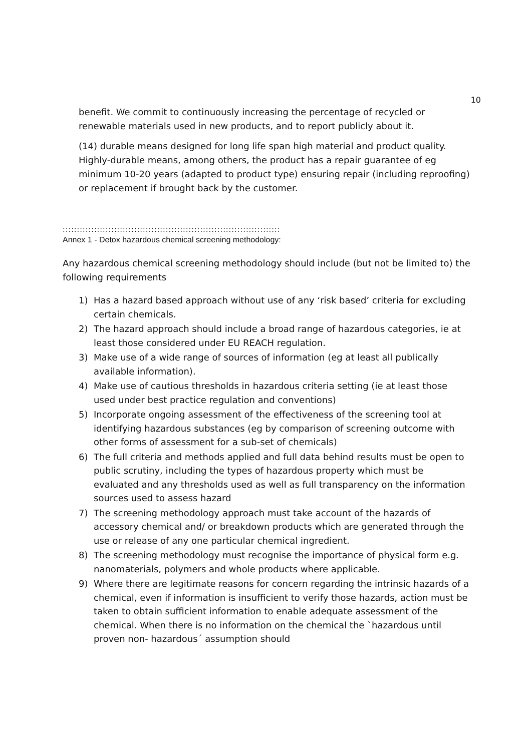10
benefit. We commit to continuously increasing the percentage of recycled or renewable materials used in new products, and to report publicly about it.
(14) durable means designed for long life span high material and product quality. Highly-durable means, among others, the product has a repair guarantee of eg minimum 10-20 years (adapted to product type) ensuring repair (including reproofing) or replacement if brought back by the customer.
::::::::::::::::::::::::::::::::::::::::::::::::::::::::::::::::::::::::::::
Annex 1 - Detox hazardous chemical screening methodology:
Any hazardous chemical screening methodology should include (but not be limited to) the following requirements
1) Has a hazard based approach without use of any ‘risk based’ criteria for excluding certain chemicals.
2) The hazard approach should include a broad range of hazardous categories, ie at least those considered under EU REACH regulation.
3) Make use of a wide range of sources of information (eg at least all publically available information).
4) Make use of cautious thresholds in hazardous criteria setting (ie at least those used under best practice regulation and conventions)
5) Incorporate ongoing assessment of the effectiveness of the screening tool at identifying hazardous substances (eg by comparison of screening outcome with other forms of assessment for a sub-set of chemicals)
6) The full criteria and methods applied and full data behind results must be open to public scrutiny, including the types of hazardous property which must be evaluated and any thresholds used as well as full transparency on the information sources used to assess hazard
7) The screening methodology approach must take account of the hazards of accessory chemical and/ or breakdown products which are generated through the use or release of any one particular chemical ingredient.
8) The screening methodology must recognise the importance of physical form e.g. nanomaterials, polymers and whole products where applicable.
9) Where there are legitimate reasons for concern regarding the intrinsic hazards of a chemical, even if information is insufficient to verify those hazards, action must be taken to obtain sufficient information to enable adequate assessment of the chemical. When there is no information on the chemical the `hazardous until proven non- hazardous´ assumption should